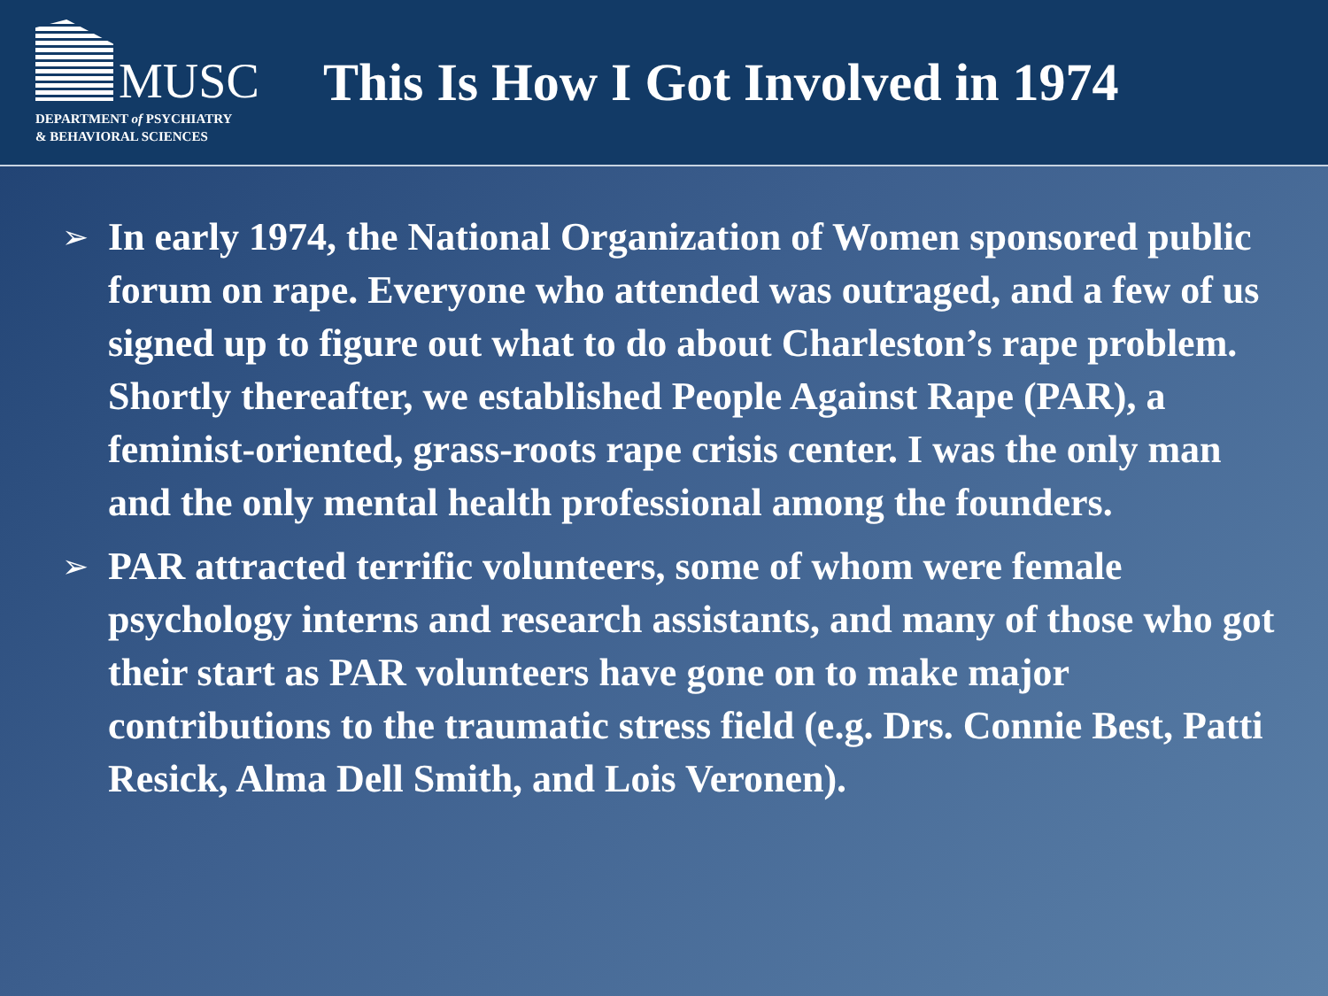MUSC
DEPARTMENT of PSYCHIATRY
& BEHAVIORAL SCIENCES
This Is How I Got Involved in 1974
➢ In early 1974, the National Organization of Women sponsored public forum on rape. Everyone who attended was outraged, and a few of us signed up to figure out what to do about Charleston’s rape problem. Shortly thereafter, we established People Against Rape (PAR), a feminist-oriented, grass-roots rape crisis center. I was the only man and the only mental health professional among the founders.
➢ PAR attracted terrific volunteers, some of whom were female psychology interns and research assistants, and many of those who got their start as PAR volunteers have gone on to make major contributions to the traumatic stress field (e.g. Drs. Connie Best, Patti Resick, Alma Dell Smith, and Lois Veronen).